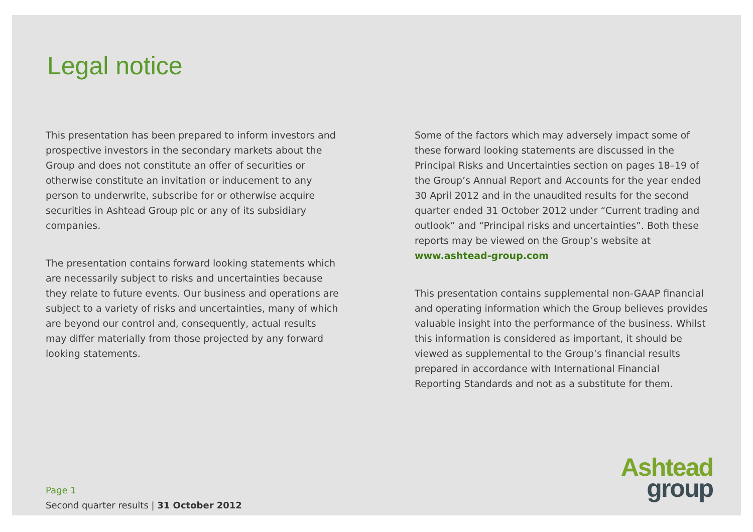Legal notice
This presentation has been prepared to inform investors and prospective investors in the secondary markets about the Group and does not constitute an offer of securities or otherwise constitute an invitation or inducement to any person to underwrite, subscribe for or otherwise acquire securities in Ashtead Group plc or any of its subsidiary companies.
The presentation contains forward looking statements which are necessarily subject to risks and uncertainties because they relate to future events. Our business and operations are subject to a variety of risks and uncertainties, many of which are beyond our control and, consequently, actual results may differ materially from those projected by any forward looking statements.
Some of the factors which may adversely impact some of these forward looking statements are discussed in the Principal Risks and Uncertainties section on pages 18–19 of the Group’s Annual Report and Accounts for the year ended 30 April 2012 and in the unaudited results for the second quarter ended 31 October 2012 under “Current trading and outlook” and “Principal risks and uncertainties”. Both these reports may be viewed on the Group’s website at www.ashtead-group.com
This presentation contains supplemental non-GAAP financial and operating information which the Group believes provides valuable insight into the performance of the business. Whilst this information is considered as important, it should be viewed as supplemental to the Group’s financial results prepared in accordance with International Financial Reporting Standards and not as a substitute for them.
Page 1
Second quarter results | 31 October 2012
Ashtead
group